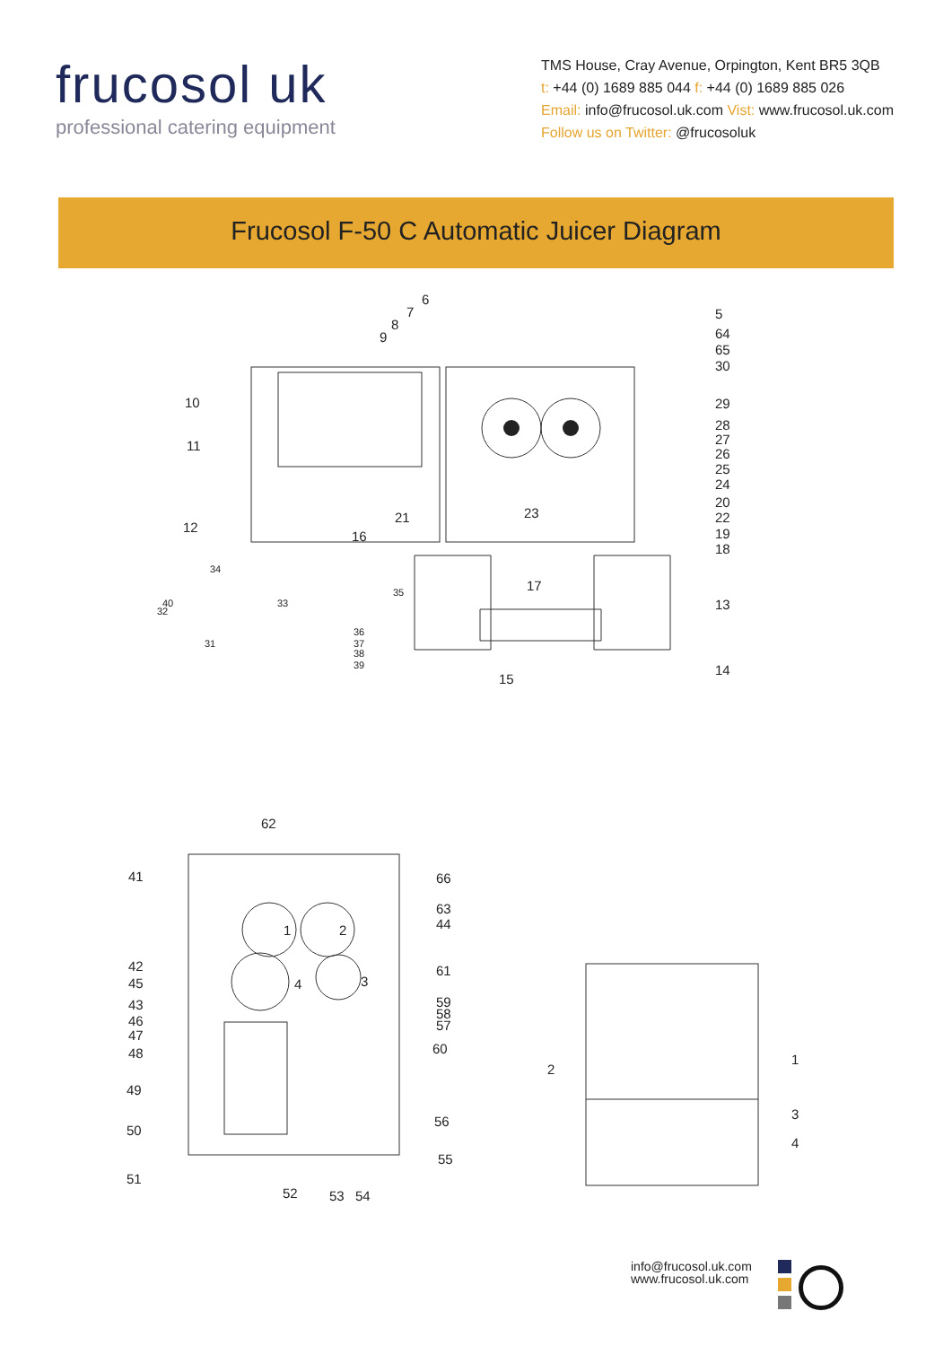frucosol uk
professional catering equipment
TMS House, Cray Avenue, Orpington, Kent BR5 3QB
t: +44 (0) 1689 885 044 f: +44 (0) 1689 885 026
Email: info@frucosol.uk.com Vist: www.frucosol.uk.com
Follow us on Twitter: @frucosoluk
Frucosol F-50 C Automatic Juicer Diagram
6
7
8
9
5
64
65
30
10
11
12
16
21
23
29
28
27
26
25
24
20
22
19
18
17
13
14
15
34
40
32
33
35
31
36
37
38
39
62
41
66
63
44
1
2
3
4
42
45
61
43
46
47
48
59
58
57
60
49
50
51
56
55
52
53
54
2
1
3
4
info@frucosol.uk.com
www.frucosol.uk.com